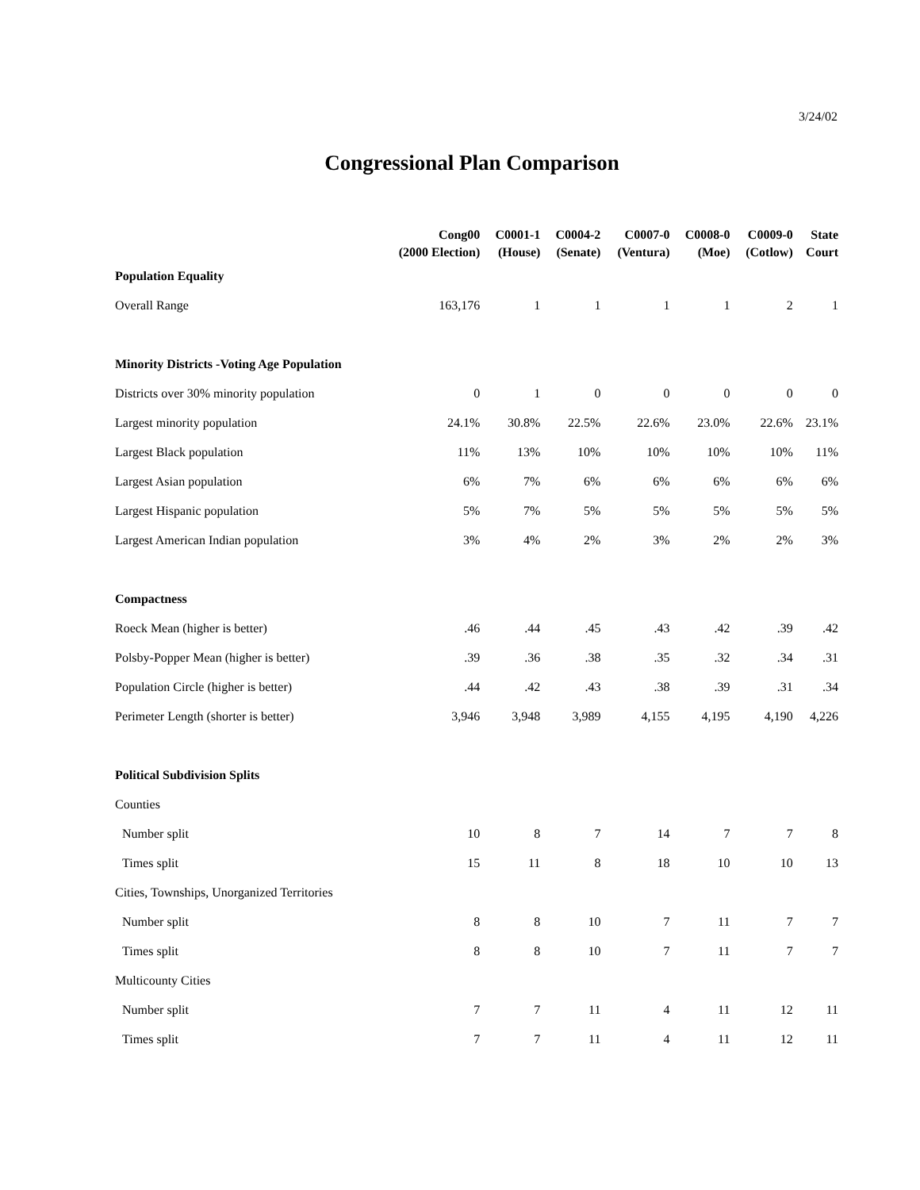3/24/02
Congressional Plan Comparison
| | Cong00 (2000 Election) | C0001-1 (House) | C0004-2 (Senate) | C0007-0 (Ventura) | C0008-0 (Moe) | C0009-0 (Cotlow) | State Court |
| --- | --- | --- | --- | --- | --- | --- | --- |
| Population Equality | | | | | | | |
| Overall Range | 163,176 | 1 | 1 | 1 | 1 | 2 | 1 |
| Minority Districts -Voting Age Population | | | | | | | |
| Districts over 30% minority population | 0 | 1 | 0 | 0 | 0 | 0 | 0 |
| Largest minority population | 24.1% | 30.8% | 22.5% | 22.6% | 23.0% | 22.6% | 23.1% |
| Largest Black population | 11% | 13% | 10% | 10% | 10% | 10% | 11% |
| Largest Asian population | 6% | 7% | 6% | 6% | 6% | 6% | 6% |
| Largest Hispanic population | 5% | 7% | 5% | 5% | 5% | 5% | 5% |
| Largest American Indian population | 3% | 4% | 2% | 3% | 2% | 2% | 3% |
| Compactness | | | | | | | |
| Roeck Mean (higher is better) | .46 | .44 | .45 | .43 | .42 | .39 | .42 |
| Polsby-Popper Mean (higher is better) | .39 | .36 | .38 | .35 | .32 | .34 | .31 |
| Population Circle (higher is better) | .44 | .42 | .43 | .38 | .39 | .31 | .34 |
| Perimeter Length (shorter is better) | 3,946 | 3,948 | 3,989 | 4,155 | 4,195 | 4,190 | 4,226 |
| Political Subdivision Splits | | | | | | | |
| Counties | | | | | | | |
| Number split | 10 | 8 | 7 | 14 | 7 | 7 | 8 |
| Times split | 15 | 11 | 8 | 18 | 10 | 10 | 13 |
| Cities, Townships, Unorganized Territories | | | | | | | |
| Number split | 8 | 8 | 10 | 7 | 11 | 7 | 7 |
| Times split | 8 | 8 | 10 | 7 | 11 | 7 | 7 |
| Multicounty Cities | | | | | | | |
| Number split | 7 | 7 | 11 | 4 | 11 | 12 | 11 |
| Times split | 7 | 7 | 11 | 4 | 11 | 12 | 11 |